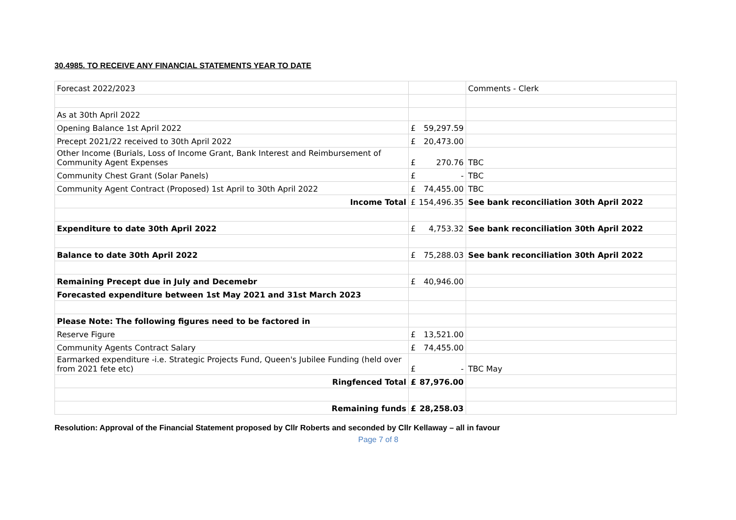30.4985. TO RECEIVE ANY FINANCIAL STATEMENTS YEAR TO DATE
| Forecast 2022/2023 | | Comments - Clerk |
| As at 30th April 2022 | | |
| Opening Balance 1st April 2022 | £ 59,297.59 | |
| Precept 2021/22 received to 30th April 2022 | £ 20,473.00 | |
| Other Income (Burials, Loss of Income Grant, Bank Interest and Reimbursement of Community Agent Expenses | £ 270.76 | TBC |
| Community Chest Grant (Solar Panels) | £ - | TBC |
| Community Agent Contract (Proposed) 1st April to 30th April 2022 | £ 74,455.00 | TBC |
| Income Total | £ 154,496.35 | See bank reconciliation 30th April 2022 |
| Expenditure to date 30th April 2022 | £ 4,753.32 | See bank reconciliation 30th April 2022 |
| Balance to date 30th April 2022 | £ 75,288.03 | See bank reconciliation 30th April 2022 |
| Remaining Precept due in July and Decemebr | £ 40,946.00 | |
| Forecasted expenditure between 1st May 2021 and 31st March 2023 | | |
| Please Note: The following figures need to be factored in | | |
| Reserve Figure | £ 13,521.00 | |
| Community Agents Contract Salary | £ 74,455.00 | |
| Earmarked expenditure -i.e. Strategic Projects Fund, Queen's Jubilee Funding (held over from 2021 fete etc) | £ - | TBC May |
| Ringfenced Total | £ 87,976.00 | |
| Remaining funds | £ 28,258.03 | |
Resolution: Approval of the Financial Statement proposed by Cllr Roberts and seconded by Cllr Kellaway – all in favour
Page 7 of 8